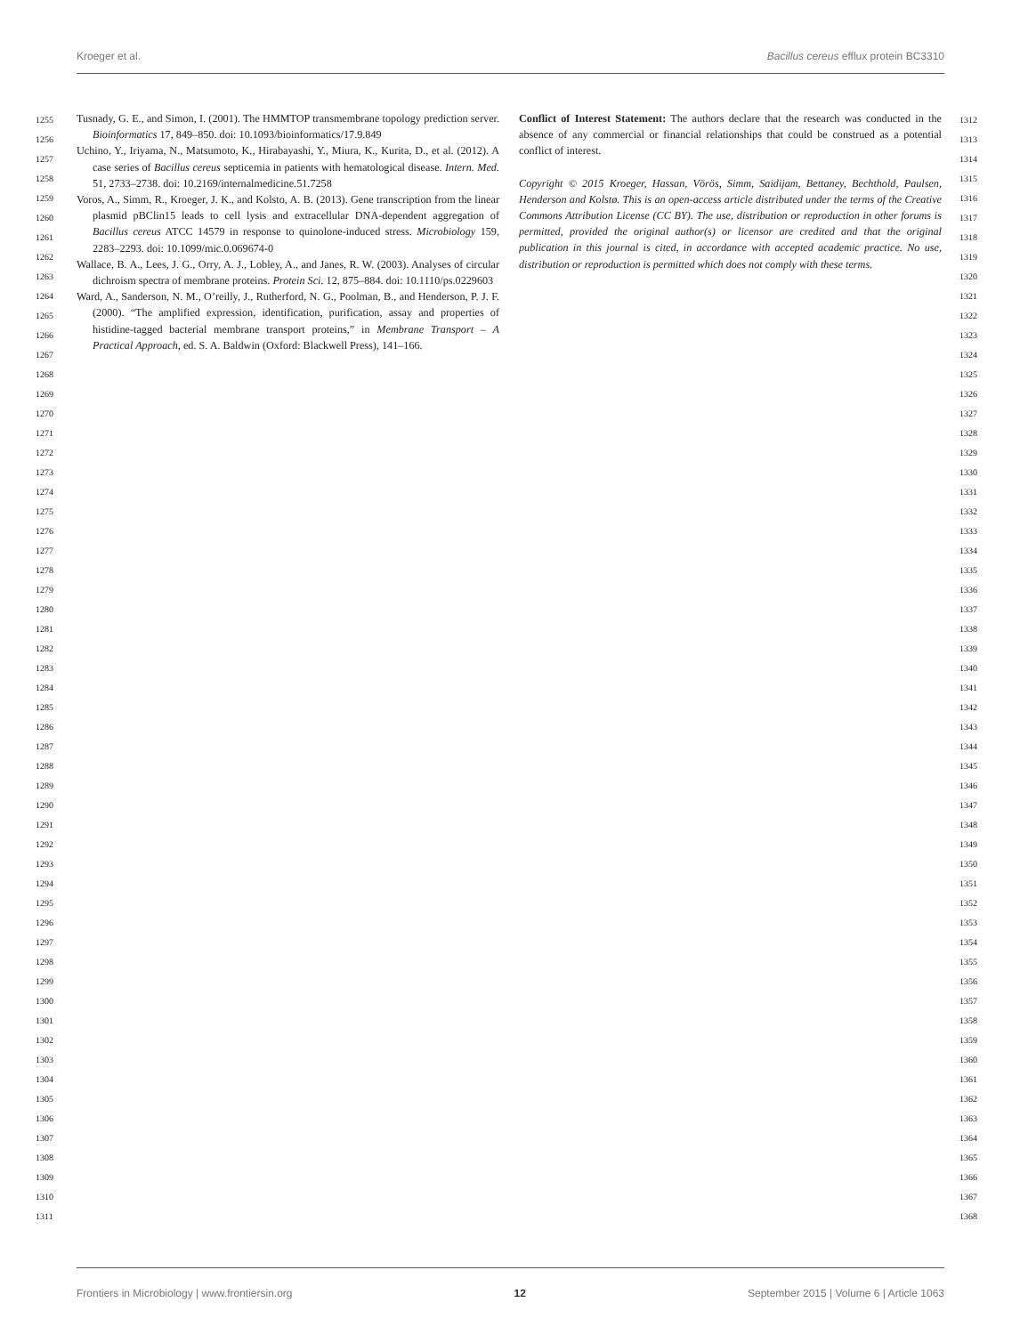Kroeger et al. Bacillus cereus efflux protein BC3310
1255
1256
1257
1258
1259
1260
1261
1262
1263
1264
1265
1266
1267
1268
1269
1270
1271
1272
1273
1274
1275
1276
1277
1278
1279
1280
1281
1282
1283
1284
1285
1286
1287
1288
1289
1290
1291
1292
1293
1294
1295
1296
1297
1298
1299
1300
1301
1302
1303
1304
1305
1306
1307
1308
1309
1310
1311
Tusnady, G. E., and Simon, I. (2001). The HMMTOP transmembrane topology prediction server. Bioinformatics 17, 849–850. doi: 10.1093/bioinformatics/17.9.849
Uchino, Y., Iriyama, N., Matsumoto, K., Hirabayashi, Y., Miura, K., Kurita, D., et al. (2012). A case series of Bacillus cereus septicemia in patients with hematological disease. Intern. Med. 51, 2733–2738. doi: 10.2169/internalmedicine.51.7258
Voros, A., Simm, R., Kroeger, J. K., and Kolsto, A. B. (2013). Gene transcription from the linear plasmid pBClin15 leads to cell lysis and extracellular DNA-dependent aggregation of Bacillus cereus ATCC 14579 in response to quinolone-induced stress. Microbiology 159, 2283–2293. doi: 10.1099/mic.0.069674-0
Wallace, B. A., Lees, J. G., Orry, A. J., Lobley, A., and Janes, R. W. (2003). Analyses of circular dichroism spectra of membrane proteins. Protein Sci. 12, 875–884. doi: 10.1110/ps.0229603
Ward, A., Sanderson, N. M., O’reilly, J., Rutherford, N. G., Poolman, B., and Henderson, P. J. F. (2000). “The amplified expression, identification, purification, assay and properties of histidine-tagged bacterial membrane transport proteins,” in Membrane Transport – A Practical Approach, ed. S. A. Baldwin (Oxford: Blackwell Press), 141–166.
Conflict of Interest Statement: The authors declare that the research was conducted in the absence of any commercial or financial relationships that could be construed as a potential conflict of interest.
Copyright © 2015 Kroeger, Hassan, Vörös, Simm, Saidijam, Bettaney, Bechthold, Paulsen, Henderson and Kolstø. This is an open-access article distributed under the terms of the Creative Commons Attribution License (CC BY). The use, distribution or reproduction in other forums is permitted, provided the original author(s) or licensor are credited and that the original publication in this journal is cited, in accordance with accepted academic practice. No use, distribution or reproduction is permitted which does not comply with these terms.
1312
1313
1314
1315
1316
1317
1318
1319
1320
1321
1322
1323
1324
1325
1326
1327
1328
1329
1330
1331
1332
1333
1334
1335
1336
1337
1338
1339
1340
1341
1342
1343
1344
1345
1346
1347
1348
1349
1350
1351
1352
1353
1354
1355
1356
1357
1358
1359
1360
1361
1362
1363
1364
1365
1366
1367
1368
Frontiers in Microbiology | www.frontiersin.org 12 September 2015 | Volume 6 | Article 1063